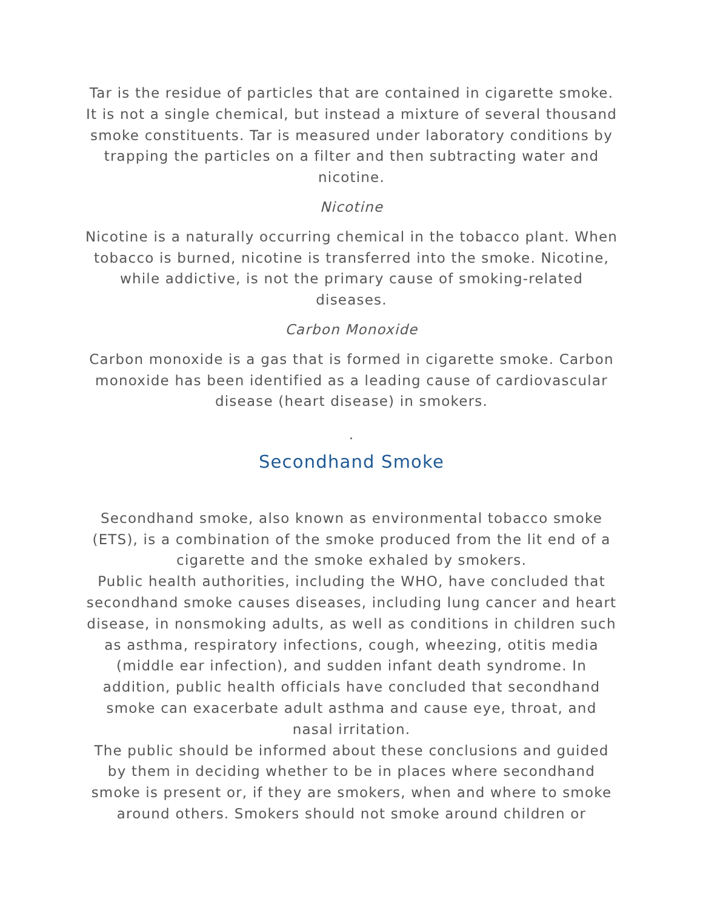Tar is the residue of particles that are contained in cigarette smoke. It is not a single chemical, but instead a mixture of several thousand smoke constituents. Tar is measured under laboratory conditions by trapping the particles on a filter and then subtracting water and nicotine.
Nicotine
Nicotine is a naturally occurring chemical in the tobacco plant. When tobacco is burned, nicotine is transferred into the smoke. Nicotine, while addictive, is not the primary cause of smoking-related diseases.
Carbon Monoxide
Carbon monoxide is a gas that is formed in cigarette smoke. Carbon monoxide has been identified as a leading cause of cardiovascular disease (heart disease) in smokers.
.
Secondhand Smoke
Secondhand smoke, also known as environmental tobacco smoke (ETS), is a combination of the smoke produced from the lit end of a cigarette and the smoke exhaled by smokers.
Public health authorities, including the WHO, have concluded that secondhand smoke causes diseases, including lung cancer and heart disease, in nonsmoking adults, as well as conditions in children such as asthma, respiratory infections, cough, wheezing, otitis media (middle ear infection), and sudden infant death syndrome. In addition, public health officials have concluded that secondhand smoke can exacerbate adult asthma and cause eye, throat, and nasal irritation.
The public should be informed about these conclusions and guided by them in deciding whether to be in places where secondhand smoke is present or, if they are smokers, when and where to smoke around others. Smokers should not smoke around children or